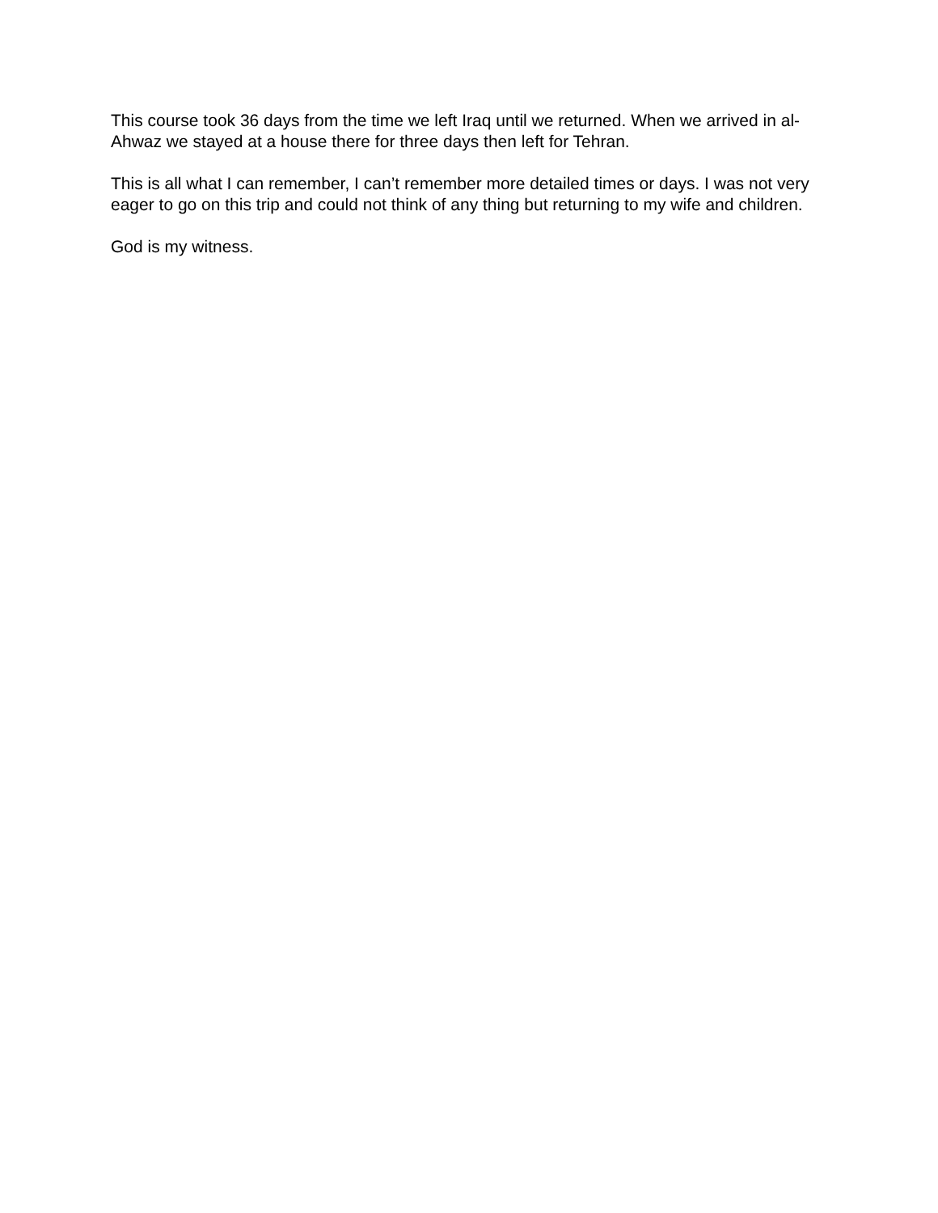This course took 36 days from the time we left Iraq until we returned. When we arrived in al-Ahwaz we stayed at a house there for three days then left for Tehran.
This is all what I can remember, I can’t remember more detailed times or days. I was not very eager to go on this trip and could not think of any thing but returning to my wife and children.
God is my witness.